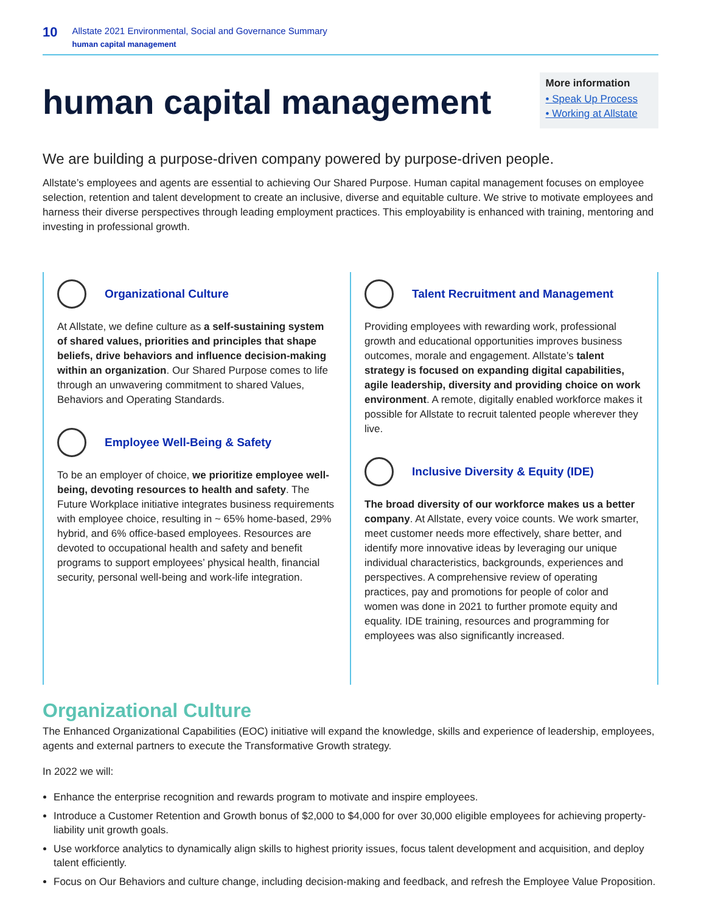10
Allstate 2021 Environmental, Social and Governance Summary
human capital management
human capital management
More information
• Speak Up Process
• Working at Allstate
We are building a purpose-driven company powered by purpose-driven people.
Allstate’s employees and agents are essential to achieving Our Shared Purpose. Human capital management focuses on employee selection, retention and talent development to create an inclusive, diverse and equitable culture. We strive to motivate employees and harness their diverse perspectives through leading employment practices. This employability is enhanced with training, mentoring and investing in professional growth.
Organizational Culture
At Allstate, we define culture as a self-sustaining system of shared values, priorities and principles that shape beliefs, drive behaviors and influence decision-making within an organization. Our Shared Purpose comes to life through an unwavering commitment to shared Values, Behaviors and Operating Standards.
Employee Well-Being & Safety
To be an employer of choice, we prioritize employee well-being, devoting resources to health and safety. The Future Workplace initiative integrates business requirements with employee choice, resulting in ~ 65% home-based, 29% hybrid, and 6% office-based employees. Resources are devoted to occupational health and safety and benefit programs to support employees’ physical health, financial security, personal well-being and work-life integration.
Talent Recruitment and Management
Providing employees with rewarding work, professional growth and educational opportunities improves business outcomes, morale and engagement. Allstate’s talent strategy is focused on expanding digital capabilities, agile leadership, diversity and providing choice on work environment. A remote, digitally enabled workforce makes it possible for Allstate to recruit talented people wherever they live.
Inclusive Diversity & Equity (IDE)
The broad diversity of our workforce makes us a better company. At Allstate, every voice counts. We work smarter, meet customer needs more effectively, share better, and identify more innovative ideas by leveraging our unique individual characteristics, backgrounds, experiences and perspectives. A comprehensive review of operating practices, pay and promotions for people of color and women was done in 2021 to further promote equity and equality. IDE training, resources and programming for employees was also significantly increased.
Organizational Culture
The Enhanced Organizational Capabilities (EOC) initiative will expand the knowledge, skills and experience of leadership, employees, agents and external partners to execute the Transformative Growth strategy.
In 2022 we will:
Enhance the enterprise recognition and rewards program to motivate and inspire employees.
Introduce a Customer Retention and Growth bonus of $2,000 to $4,000 for over 30,000 eligible employees for achieving property-liability unit growth goals.
Use workforce analytics to dynamically align skills to highest priority issues, focus talent development and acquisition, and deploy talent efficiently.
Focus on Our Behaviors and culture change, including decision-making and feedback, and refresh the Employee Value Proposition.